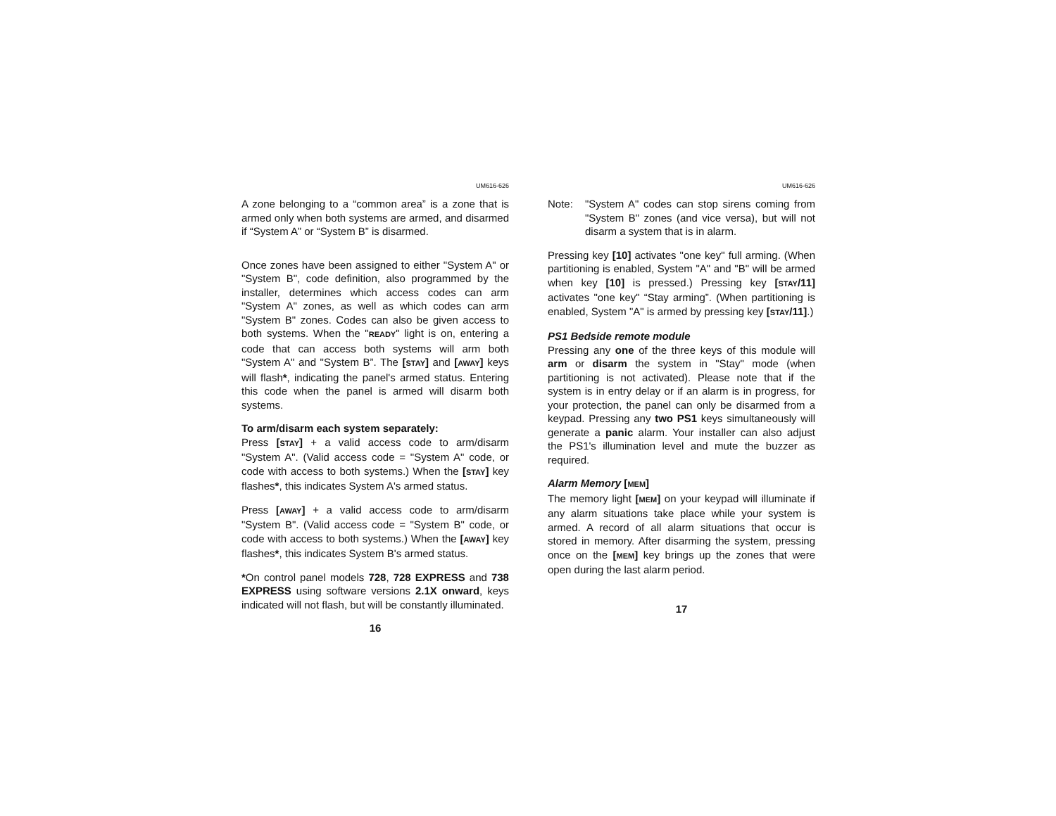UM616-626
A zone belonging to a “common area” is a zone that is armed only when both systems are armed, and disarmed if “System A” or “System B” is disarmed.
Once zones have been assigned to either "System A" or "System B", code definition, also programmed by the installer, determines which access codes can arm "System A" zones, as well as which codes can arm "System B" zones. Codes can also be given access to both systems. When the "READY" light is on, entering a code that can access both systems will arm both "System A" and "System B”. The [STAY] and [AWAY] keys will flash*, indicating the panel's armed status. Entering this code when the panel is armed will disarm both systems.
To arm/disarm each system separately:
Press [STAY] + a valid access code to arm/disarm "System A". (Valid access code = "System A" code, or code with access to both systems.) When the [STAY] key flashes*, this indicates System A's armed status.
Press [AWAY] + a valid access code to arm/disarm "System B". (Valid access code = "System B" code, or code with access to both systems.) When the [AWAY] key flashes*, this indicates System B's armed status.
*On control panel models 728, 728 EXPRESS and 738 EXPRESS using software versions 2.1X onward, keys indicated will not flash, but will be constantly illuminated.
16
UM616-626
Note: "System A" codes can stop sirens coming from "System B" zones (and vice versa), but will not disarm a system that is in alarm.
Pressing key [10] activates "one key" full arming. (When partitioning is enabled, System "A" and "B" will be armed when key [10] is pressed.) Pressing key [STAY/11] activates "one key" “Stay arming”. (When partitioning is enabled, System "A" is armed by pressing key [STAY/11].)
PS1 Bedside remote module
Pressing any one of the three keys of this module will arm or disarm the system in "Stay" mode (when partitioning is not activated). Please note that if the system is in entry delay or if an alarm is in progress, for your protection, the panel can only be disarmed from a keypad. Pressing any two PS1 keys simultaneously will generate a panic alarm. Your installer can also adjust the PS1's illumination level and mute the buzzer as required.
Alarm Memory [MEM]
The memory light [MEM] on your keypad will illuminate if any alarm situations take place while your system is armed. A record of all alarm situations that occur is stored in memory. After disarming the system, pressing once on the [MEM] key brings up the zones that were open during the last alarm period.
17